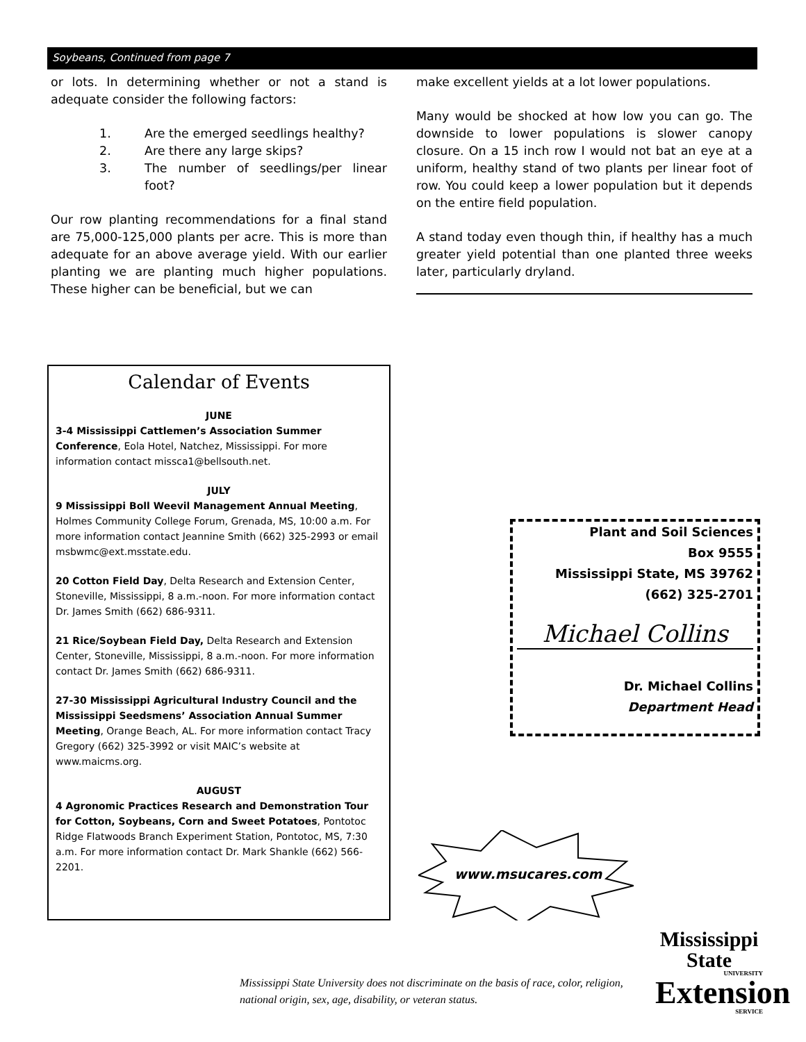Soybeans, Continued from page 7
or lots. In determining whether or not a stand is adequate consider the following factors:
1. Are the emerged seedlings healthy?
2. Are there any large skips?
3. The number of seedlings/per linear foot?
Our row planting recommendations for a final stand are 75,000-125,000 plants per acre. This is more than adequate for an above average yield. With our earlier planting we are planting much higher populations. These higher can be beneficial, but we can
make excellent yields at a lot lower populations.
Many would be shocked at how low you can go. The downside to lower populations is slower canopy closure. On a 15 inch row I would not bat an eye at a uniform, healthy stand of two plants per linear foot of row. You could keep a lower population but it depends on the entire field population.
A stand today even though thin, if healthy has a much greater yield potential than one planted three weeks later, particularly dryland.
Calendar of Events
JUNE
3-4 Mississippi Cattlemen’s Association Summer Conference, Eola Hotel, Natchez, Mississippi. For more information contact missca1@bellsouth.net.
JULY
9 Mississippi Boll Weevil Management Annual Meeting, Holmes Community College Forum, Grenada, MS, 10:00 a.m. For more information contact Jeannine Smith (662) 325-2993 or email msbwmc@ext.msstate.edu.
20 Cotton Field Day, Delta Research and Extension Center, Stoneville, Mississippi, 8 a.m.-noon. For more information contact Dr. James Smith (662) 686-9311.
21 Rice/Soybean Field Day, Delta Research and Extension Center, Stoneville, Mississippi, 8 a.m.-noon. For more information contact Dr. James Smith (662) 686-9311.
27-30 Mississippi Agricultural Industry Council and the Mississippi Seedsmens’ Association Annual Summer Meeting, Orange Beach, AL. For more information contact Tracy Gregory (662) 325-3992 or visit MAIC’s website at www.maicms.org.
AUGUST
4 Agronomic Practices Research and Demonstration Tour for Cotton, Soybeans, Corn and Sweet Potatoes, Pontotoc Ridge Flatwoods Branch Experiment Station, Pontotoc, MS, 7:30 a.m. For more information contact Dr. Mark Shankle (662) 566-2201.
Plant and Soil Sciences
Box 9555
Mississippi State, MS 39762
(662) 325-2701
Michael Collins
Dr. Michael Collins
Department Head
www.msucares.com
Mississippi State University does not discriminate on the basis of race, color, religion, national origin, sex, age, disability, or veteran status.
Mississippi State
UNIVERSITY
Extension
SERVICE